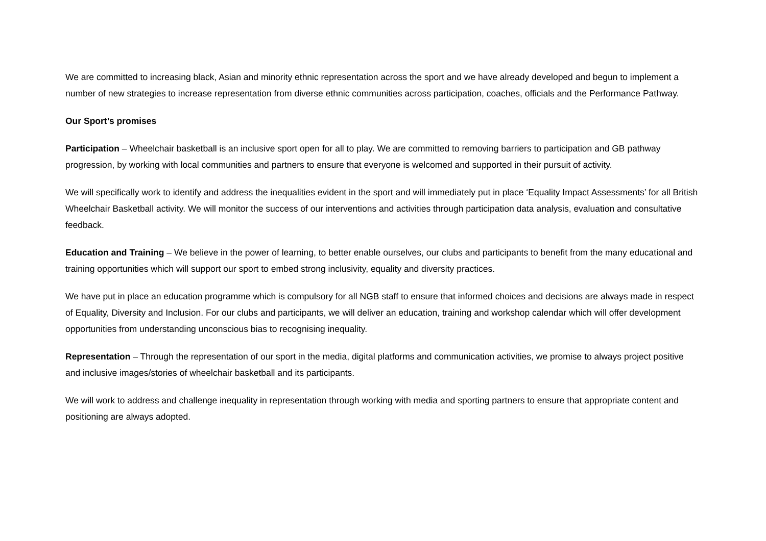We are committed to increasing black, Asian and minority ethnic representation across the sport and we have already developed and begun to implement a number of new strategies to increase representation from diverse ethnic communities across participation, coaches, officials and the Performance Pathway.
Our Sport’s promises
Participation – Wheelchair basketball is an inclusive sport open for all to play. We are committed to removing barriers to participation and GB pathway progression, by working with local communities and partners to ensure that everyone is welcomed and supported in their pursuit of activity.
We will specifically work to identify and address the inequalities evident in the sport and will immediately put in place ‘Equality Impact Assessments’ for all British Wheelchair Basketball activity. We will monitor the success of our interventions and activities through participation data analysis, evaluation and consultative feedback.
Education and Training – We believe in the power of learning, to better enable ourselves, our clubs and participants to benefit from the many educational and training opportunities which will support our sport to embed strong inclusivity, equality and diversity practices.
We have put in place an education programme which is compulsory for all NGB staff to ensure that informed choices and decisions are always made in respect of Equality, Diversity and Inclusion. For our clubs and participants, we will deliver an education, training and workshop calendar which will offer development opportunities from understanding unconscious bias to recognising inequality.
Representation – Through the representation of our sport in the media, digital platforms and communication activities, we promise to always project positive and inclusive images/stories of wheelchair basketball and its participants.
We will work to address and challenge inequality in representation through working with media and sporting partners to ensure that appropriate content and positioning are always adopted.